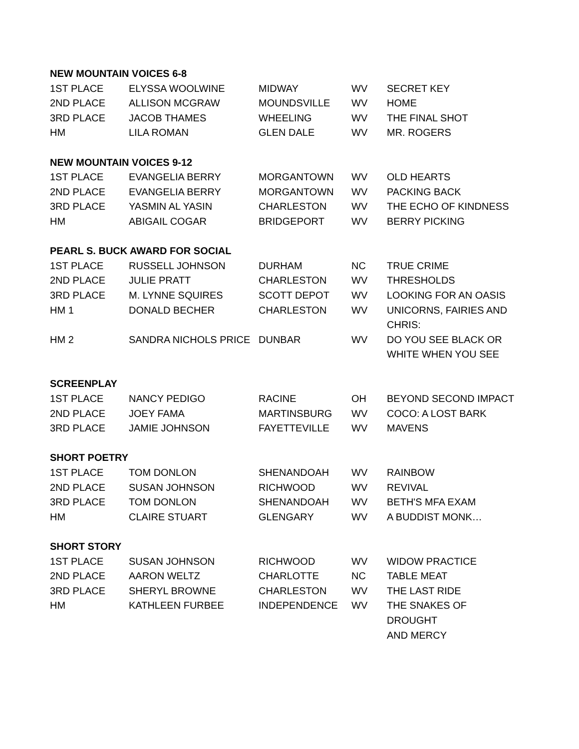| NEW MOUNTAIN VOICES 6-8 | | | | |
| --- | --- | --- | --- | --- |
| 1ST PLACE | ELYSSA WOOLWINE | MIDWAY | WV | SECRET KEY |
| 2ND PLACE | ALLISON MCGRAW | MOUNDSVILLE | WV | HOME |
| 3RD PLACE | JACOB THAMES | WHEELING | WV | THE FINAL SHOT |
| HM | LILA ROMAN | GLEN DALE | WV | MR. ROGERS |
| NEW MOUNTAIN VOICES 9-12 | | | | |
| 1ST PLACE | EVANGELIA BERRY | MORGANTOWN | WV | OLD HEARTS |
| 2ND PLACE | EVANGELIA BERRY | MORGANTOWN | WV | PACKING BACK |
| 3RD PLACE | YASMIN AL YASIN | CHARLESTON | WV | THE ECHO OF KINDNESS |
| HM | ABIGAIL COGAR | BRIDGEPORT | WV | BERRY PICKING |
| PEARL S. BUCK AWARD FOR SOCIAL | | | | |
| 1ST PLACE | RUSSELL JOHNSON | DURHAM | NC | TRUE CRIME |
| 2ND PLACE | JULIE PRATT | CHARLESTON | WV | THRESHOLDS |
| 3RD PLACE | M. LYNNE SQUIRES | SCOTT DEPOT | WV | LOOKING FOR AN OASIS |
| HM 1 | DONALD BECHER | CHARLESTON | WV | UNICORNS, FAIRIES AND CHRIS: |
| HM 2 | SANDRA NICHOLS PRICE | DUNBAR | WV | DO YOU SEE BLACK OR WHITE WHEN YOU SEE |
| SCREENPLAY | | | | |
| 1ST PLACE | NANCY PEDIGO | RACINE | OH | BEYOND SECOND IMPACT |
| 2ND PLACE | JOEY FAMA | MARTINSBURG | WV | COCO: A LOST BARK |
| 3RD PLACE | JAMIE JOHNSON | FAYETTEVILLE | WV | MAVENS |
| SHORT POETRY | | | | |
| 1ST PLACE | TOM DONLON | SHENANDOAH | WV | RAINBOW |
| 2ND PLACE | SUSAN JOHNSON | RICHWOOD | WV | REVIVAL |
| 3RD PLACE | TOM DONLON | SHENANDOAH | WV | BETH'S MFA EXAM |
| HM | CLAIRE STUART | GLENGARY | WV | A BUDDIST MONK… |
| SHORT STORY | | | | |
| 1ST PLACE | SUSAN JOHNSON | RICHWOOD | WV | WIDOW PRACTICE |
| 2ND PLACE | AARON WELTZ | CHARLOTTE | NC | TABLE MEAT |
| 3RD PLACE | SHERYL BROWNE | CHARLESTON | WV | THE LAST RIDE |
| HM | KATHLEEN FURBEE | INDEPENDENCE | WV | THE SNAKES OF DROUGHT AND MERCY |